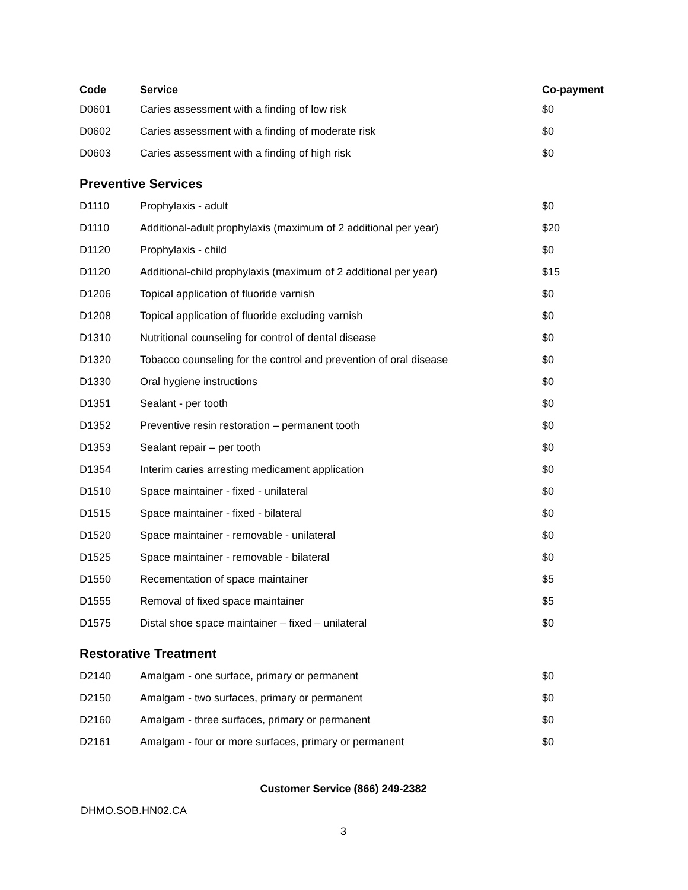| Code | Service | Co-payment |
| --- | --- | --- |
| D0601 | Caries assessment with a finding of low risk | $0 |
| D0602 | Caries assessment with a finding of moderate risk | $0 |
| D0603 | Caries assessment with a finding of high risk | $0 |
Preventive Services
| D1110 | Prophylaxis - adult | $0 |
| D1110 | Additional-adult prophylaxis (maximum of 2 additional per year) | $20 |
| D1120 | Prophylaxis - child | $0 |
| D1120 | Additional-child prophylaxis (maximum of 2 additional per year) | $15 |
| D1206 | Topical application of fluoride varnish | $0 |
| D1208 | Topical application of fluoride excluding varnish | $0 |
| D1310 | Nutritional counseling for control of dental disease | $0 |
| D1320 | Tobacco counseling for the control and prevention of oral disease | $0 |
| D1330 | Oral hygiene instructions | $0 |
| D1351 | Sealant - per tooth | $0 |
| D1352 | Preventive resin restoration – permanent tooth | $0 |
| D1353 | Sealant repair – per tooth | $0 |
| D1354 | Interim caries arresting medicament application | $0 |
| D1510 | Space maintainer - fixed - unilateral | $0 |
| D1515 | Space maintainer - fixed - bilateral | $0 |
| D1520 | Space maintainer - removable - unilateral | $0 |
| D1525 | Space maintainer - removable - bilateral | $0 |
| D1550 | Recementation of space maintainer | $5 |
| D1555 | Removal of fixed space maintainer | $5 |
| D1575 | Distal shoe space maintainer – fixed – unilateral | $0 |
Restorative Treatment
| D2140 | Amalgam - one surface, primary or permanent | $0 |
| D2150 | Amalgam - two surfaces, primary or permanent | $0 |
| D2160 | Amalgam - three surfaces, primary or permanent | $0 |
| D2161 | Amalgam - four or more surfaces, primary or permanent | $0 |
Customer Service (866) 249-2382
DHMO.SOB.HN02.CA
3